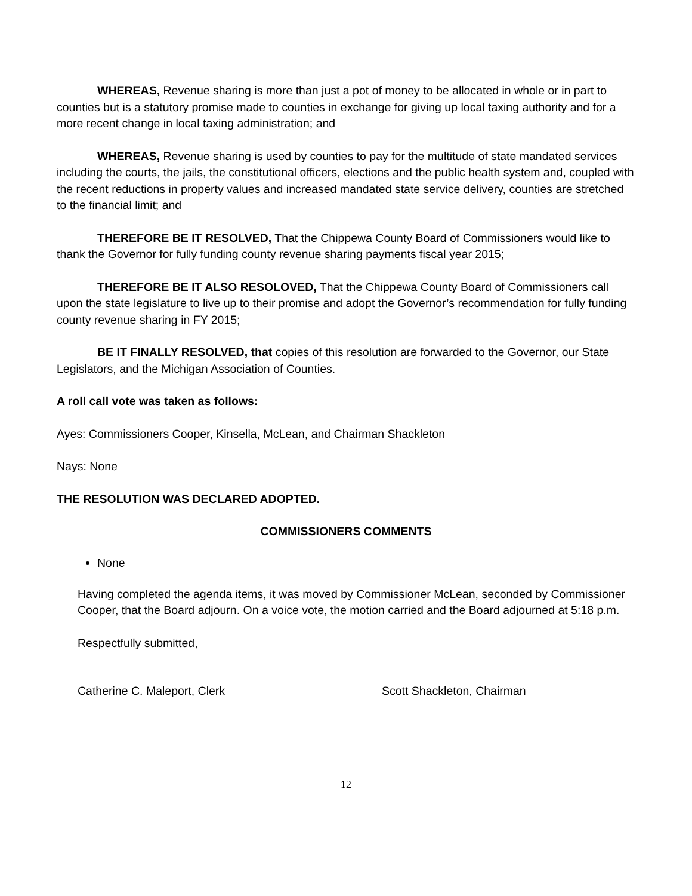WHEREAS, Revenue sharing is more than just a pot of money to be allocated in whole or in part to counties but is a statutory promise made to counties in exchange for giving up local taxing authority and for a more recent change in local taxing administration; and
WHEREAS, Revenue sharing is used by counties to pay for the multitude of state mandated services including the courts, the jails, the constitutional officers, elections and the public health system and, coupled with the recent reductions in property values and increased mandated state service delivery, counties are stretched to the financial limit; and
THEREFORE BE IT RESOLVED, That the Chippewa County Board of Commissioners would like to thank the Governor for fully funding county revenue sharing payments fiscal year 2015;
THEREFORE BE IT ALSO RESOLOVED, That the Chippewa County Board of Commissioners call upon the state legislature to live up to their promise and adopt the Governor’s recommendation for fully funding county revenue sharing in FY 2015;
BE IT FINALLY RESOLVED, that copies of this resolution are forwarded to the Governor, our State Legislators, and the Michigan Association of Counties.
A roll call vote was taken as follows:
Ayes: Commissioners Cooper, Kinsella, McLean, and Chairman Shackleton
Nays: None
THE RESOLUTION WAS DECLARED ADOPTED.
COMMISSIONERS COMMENTS
None
Having completed the agenda items, it was moved by Commissioner McLean, seconded by Commissioner Cooper, that the Board adjourn. On a voice vote, the motion carried and the Board adjourned at 5:18 p.m.
Respectfully submitted,
Catherine C. Maleport, Clerk Scott Shackleton, Chairman
12